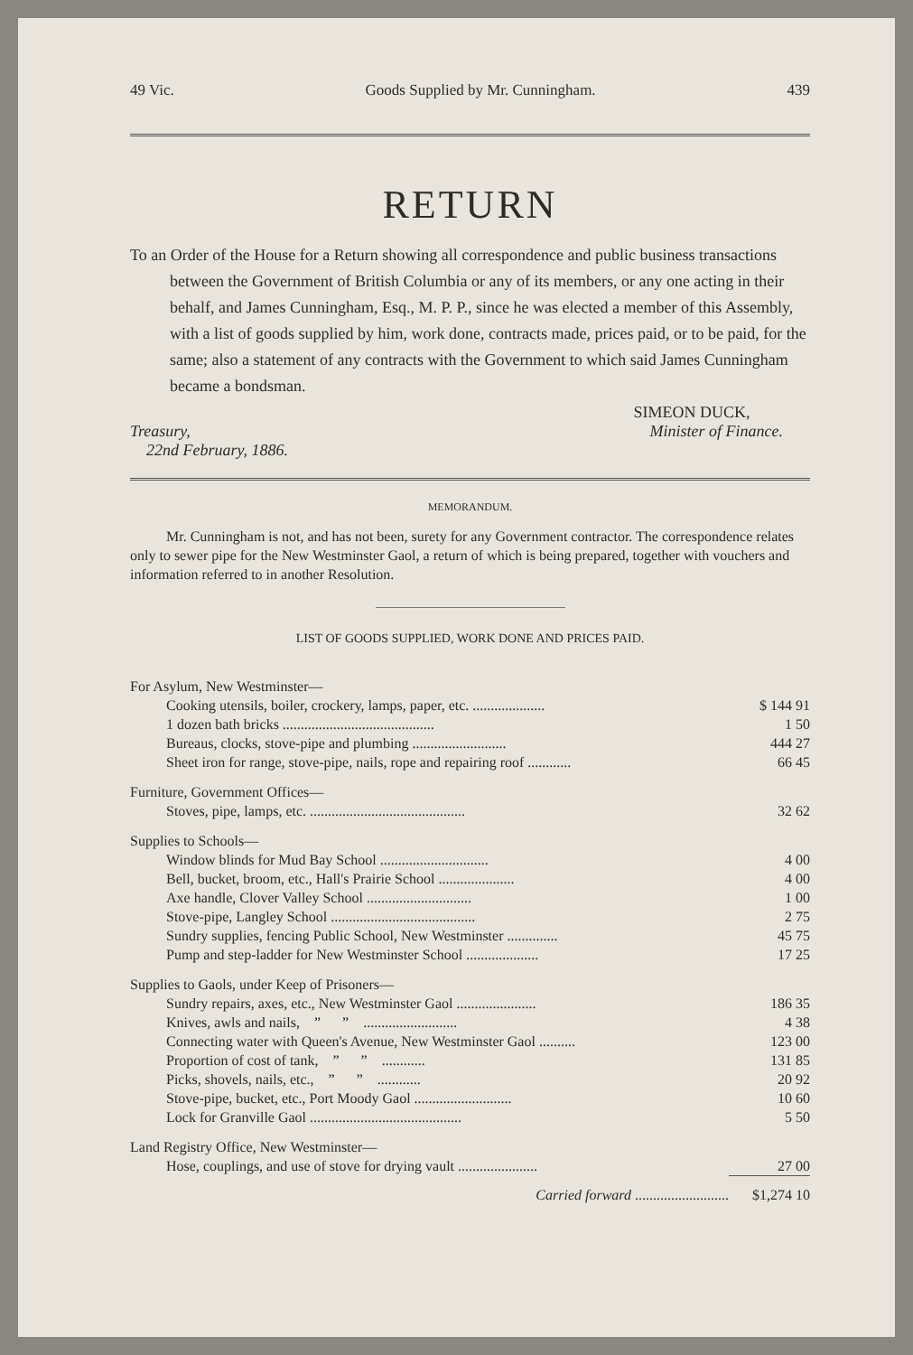49 Vic. Goods Supplied by Mr. Cunningham. 439
RETURN
To an Order of the House for a Return showing all correspondence and public business transactions between the Government of British Columbia or any of its members, or any one acting in their behalf, and James Cunningham, Esq., M. P. P., since he was elected a member of this Assembly, with a list of goods supplied by him, work done, contracts made, prices paid, or to be paid, for the same; also a statement of any contracts with the Government to which said James Cunningham became a bondsman.
Treasury,
22nd February, 1886.
SIMEON DUCK,
Minister of Finance.
MEMORANDUM.
Mr. Cunningham is not, and has not been, surety for any Government contractor. The correspondence relates only to sewer pipe for the New Westminster Gaol, a return of which is being prepared, together with vouchers and information referred to in another Resolution.
LIST OF GOODS SUPPLIED, WORK DONE AND PRICES PAID.
| For Asylum, New Westminster— | |
| Cooking utensils, boiler, crockery, lamps, paper, etc. .................... | $ 144 91 |
| 1 dozen bath bricks .......................................... | 1 50 |
| Bureaus, clocks, stove-pipe and plumbing .......................... | 444 27 |
| Sheet iron for range, stove-pipe, nails, rope and repairing roof ............ | 66 45 |
| Furniture, Government Offices— | |
| Stoves, pipe, lamps, etc. ........................................... | 32 62 |
| Supplies to Schools— | |
| Window blinds for Mud Bay School .............................. | 4 00 |
| Bell, bucket, broom, etc., Hall's Prairie School ..................... | 4 00 |
| Axe handle, Clover Valley School ............................. | 1 00 |
| Stove-pipe, Langley School ........................................ | 2 75 |
| Sundry supplies, fencing Public School, New Westminster .............. | 45 75 |
| Pump and step-ladder for New Westminster School .................... | 17 25 |
| Supplies to Gaols, under Keep of Prisoners— | |
| Sundry repairs, axes, etc., New Westminster Gaol ...................... | 186 35 |
| Knives, awls and nails, ” ” .......................... | 4 38 |
| Connecting water with Queen's Avenue, New Westminster Gaol .......... | 123 00 |
| Proportion of cost of tank, ” ” ............ | 131 85 |
| Picks, shovels, nails, etc., ” ” ............ | 20 92 |
| Stove-pipe, bucket, etc., Port Moody Gaol ........................... | 10 60 |
| Lock for Granville Gaol .......................................... | 5 50 |
| Land Registry Office, New Westminster— | |
| Hose, couplings, and use of stove for drying vault ...................... | 27 00 |
| Carried forward .......................... | $1,274 10 |